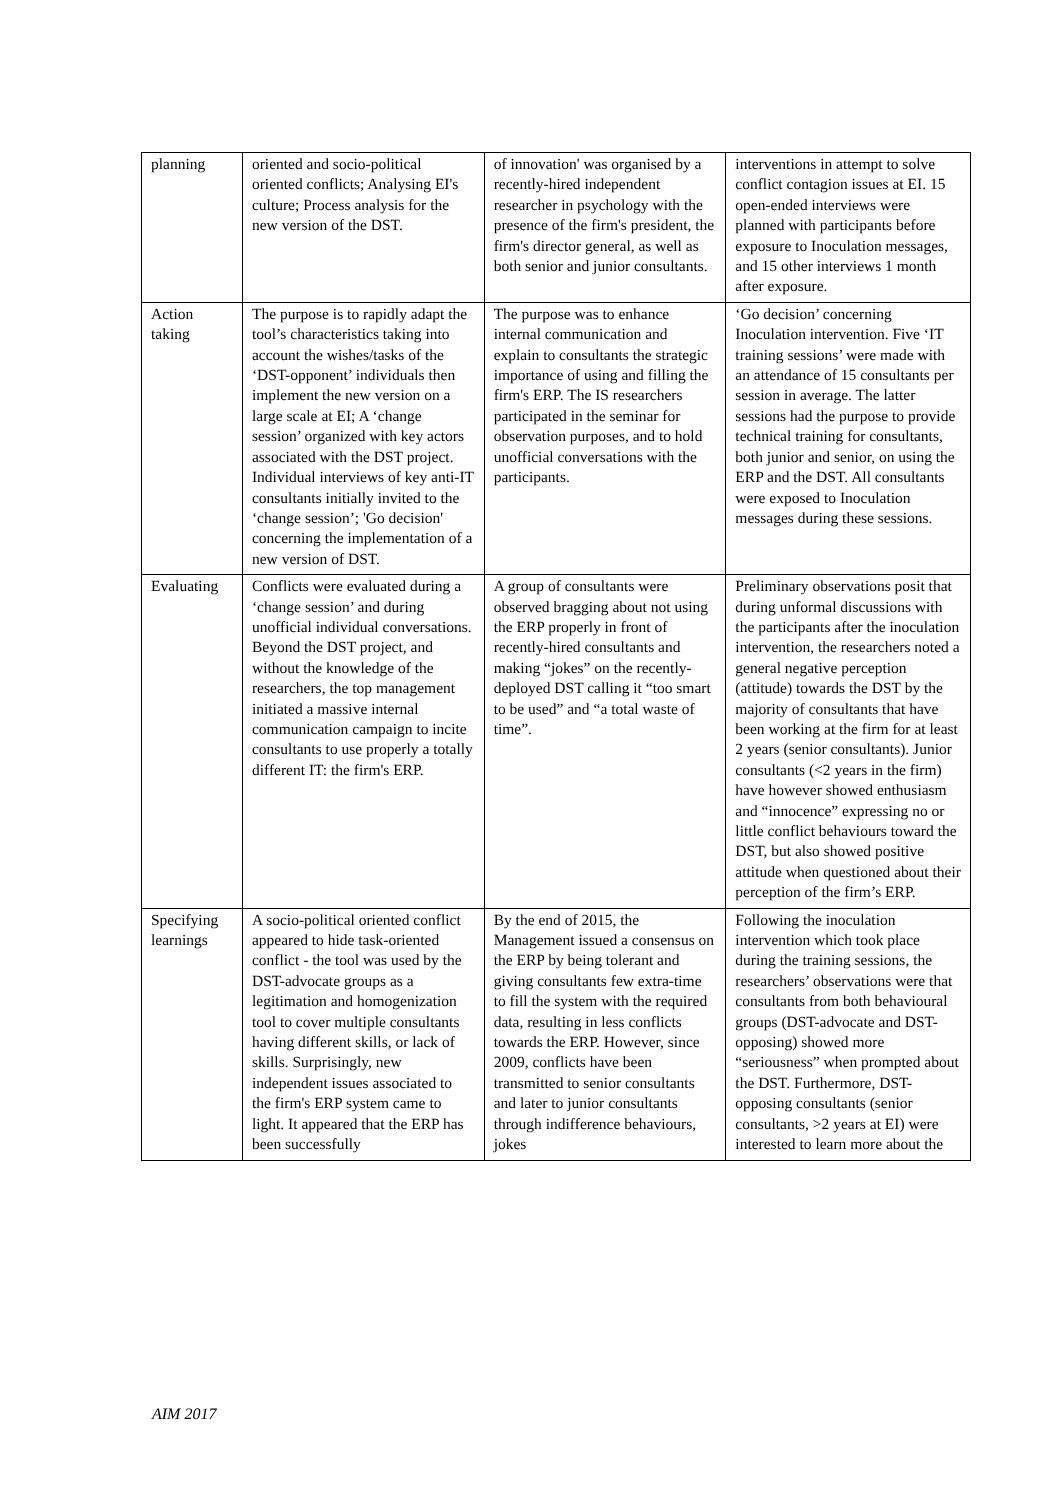| planning | oriented and socio-political oriented conflicts; Analysing EI's culture; Process analysis for the new version of the DST. | of innovation' was organised by a recently-hired independent researcher in psychology with the presence of the firm's president, the firm's director general, as well as both senior and junior consultants. | interventions in attempt to solve conflict contagion issues at EI. 15 open-ended interviews were planned with participants before exposure to Inoculation messages, and 15 other interviews 1 month after exposure. |
| Action taking | The purpose is to rapidly adapt the tool’s characteristics taking into account the wishes/tasks of the ‘DST-opponent’ individuals then implement the new version on a large scale at EI; A ‘change session’ organized with key actors associated with the DST project. Individual interviews of key anti-IT consultants initially invited to the ‘change session’; 'Go decision' concerning the implementation of a new version of DST. | The purpose was to enhance internal communication and explain to consultants the strategic importance of using and filling the firm's ERP. The IS researchers participated in the seminar for observation purposes, and to hold unofficial conversations with the participants. | ‘Go decision’ concerning Inoculation intervention. Five ‘IT training sessions’ were made with an attendance of 15 consultants per session in average. The latter sessions had the purpose to provide technical training for consultants, both junior and senior, on using the ERP and the DST. All consultants were exposed to Inoculation messages during these sessions. |
| Evaluating | Conflicts were evaluated during a ‘change session’ and during unofficial individual conversations. Beyond the DST project, and without the knowledge of the researchers, the top management initiated a massive internal communication campaign to incite consultants to use properly a totally different IT: the firm's ERP. | A group of consultants were observed bragging about not using the ERP properly in front of recently-hired consultants and making “jokes” on the recently-deployed DST calling it “too smart to be used” and “a total waste of time”. | Preliminary observations posit that during unformal discussions with the participants after the inoculation intervention, the researchers noted a general negative perception (attitude) towards the DST by the majority of consultants that have been working at the firm for at least 2 years (senior consultants). Junior consultants (<2 years in the firm) have however showed enthusiasm and “innocence” expressing no or little conflict behaviours toward the DST, but also showed positive attitude when questioned about their perception of the firm’s ERP. |
| Specifying learnings | A socio-political oriented conflict appeared to hide task-oriented conflict - the tool was used by the DST-advocate groups as a legitimation and homogenization tool to cover multiple consultants having different skills, or lack of skills. Surprisingly, new independent issues associated to the firm's ERP system came to light. It appeared that the ERP has been successfully | By the end of 2015, the Management issued a consensus on the ERP by being tolerant and giving consultants few extra-time to fill the system with the required data, resulting in less conflicts towards the ERP. However, since 2009, conflicts have been transmitted to senior consultants and later to junior consultants through indifference behaviours, jokes | Following the inoculation intervention which took place during the training sessions, the researchers’ observations were that consultants from both behavioural groups (DST-advocate and DST-opposing) showed more “seriousness” when prompted about the DST. Furthermore, DST-opposing consultants (senior consultants, >2 years at EI) were interested to learn more about the |
AIM 2017